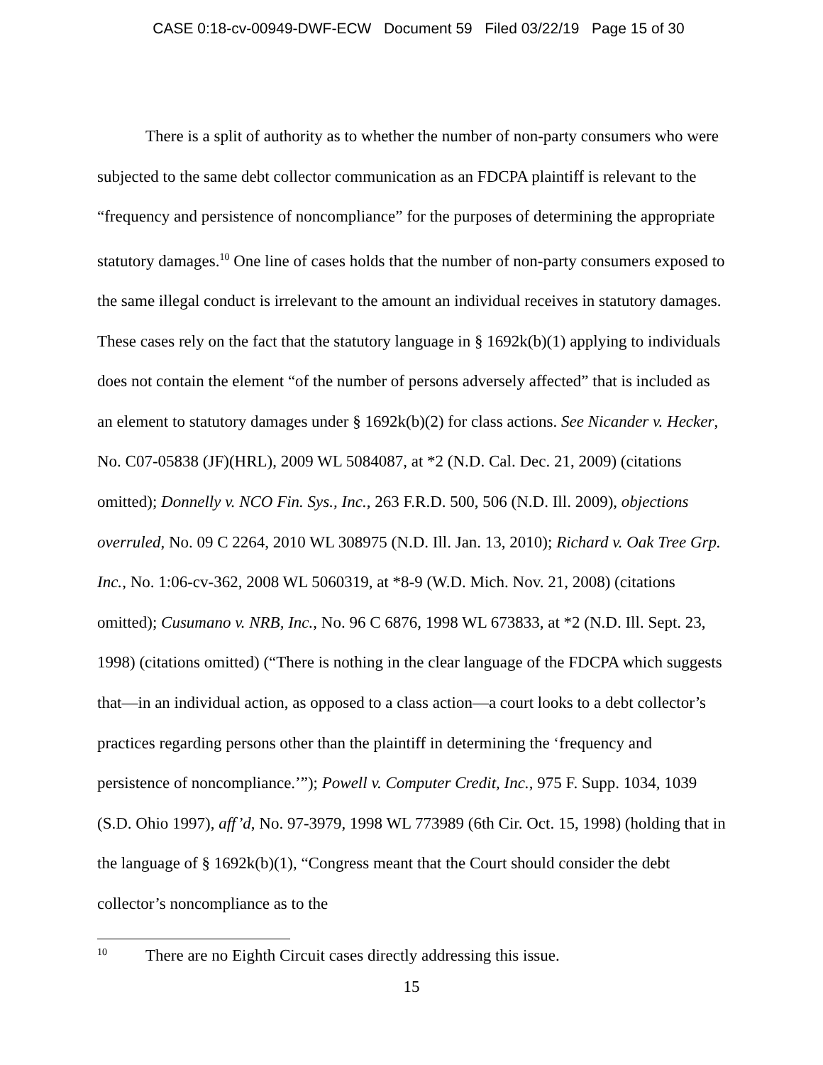CASE 0:18-cv-00949-DWF-ECW Document 59 Filed 03/22/19 Page 15 of 30
There is a split of authority as to whether the number of non-party consumers who were subjected to the same debt collector communication as an FDCPA plaintiff is relevant to the “frequency and persistence of noncompliance” for the purposes of determining the appropriate statutory damages.<sup>10</sup> One line of cases holds that the number of non-party consumers exposed to the same illegal conduct is irrelevant to the amount an individual receives in statutory damages. These cases rely on the fact that the statutory language in § 1692k(b)(1) applying to individuals does not contain the element “of the number of persons adversely affected” that is included as an element to statutory damages under § 1692k(b)(2) for class actions. See Nicander v. Hecker, No. C07-05838 (JF)(HRL), 2009 WL 5084087, at *2 (N.D. Cal. Dec. 21, 2009) (citations omitted); Donnelly v. NCO Fin. Sys., Inc., 263 F.R.D. 500, 506 (N.D. Ill. 2009), objections overruled, No. 09 C 2264, 2010 WL 308975 (N.D. Ill. Jan. 13, 2010); Richard v. Oak Tree Grp. Inc., No. 1:06-cv-362, 2008 WL 5060319, at *8-9 (W.D. Mich. Nov. 21, 2008) (citations omitted); Cusumano v. NRB, Inc., No. 96 C 6876, 1998 WL 673833, at *2 (N.D. Ill. Sept. 23, 1998) (citations omitted) (“There is nothing in the clear language of the FDCPA which suggests that—in an individual action, as opposed to a class action—a court looks to a debt collector’s practices regarding persons other than the plaintiff in determining the ‘frequency and persistence of noncompliance.’”); Powell v. Computer Credit, Inc., 975 F. Supp. 1034, 1039 (S.D. Ohio 1997), aff’d, No. 97-3979, 1998 WL 773989 (6th Cir. Oct. 15, 1998) (holding that in the language of § 1692k(b)(1), “Congress meant that the Court should consider the debt collector’s noncompliance as to the
<sup>10</sup> There are no Eighth Circuit cases directly addressing this issue.
15